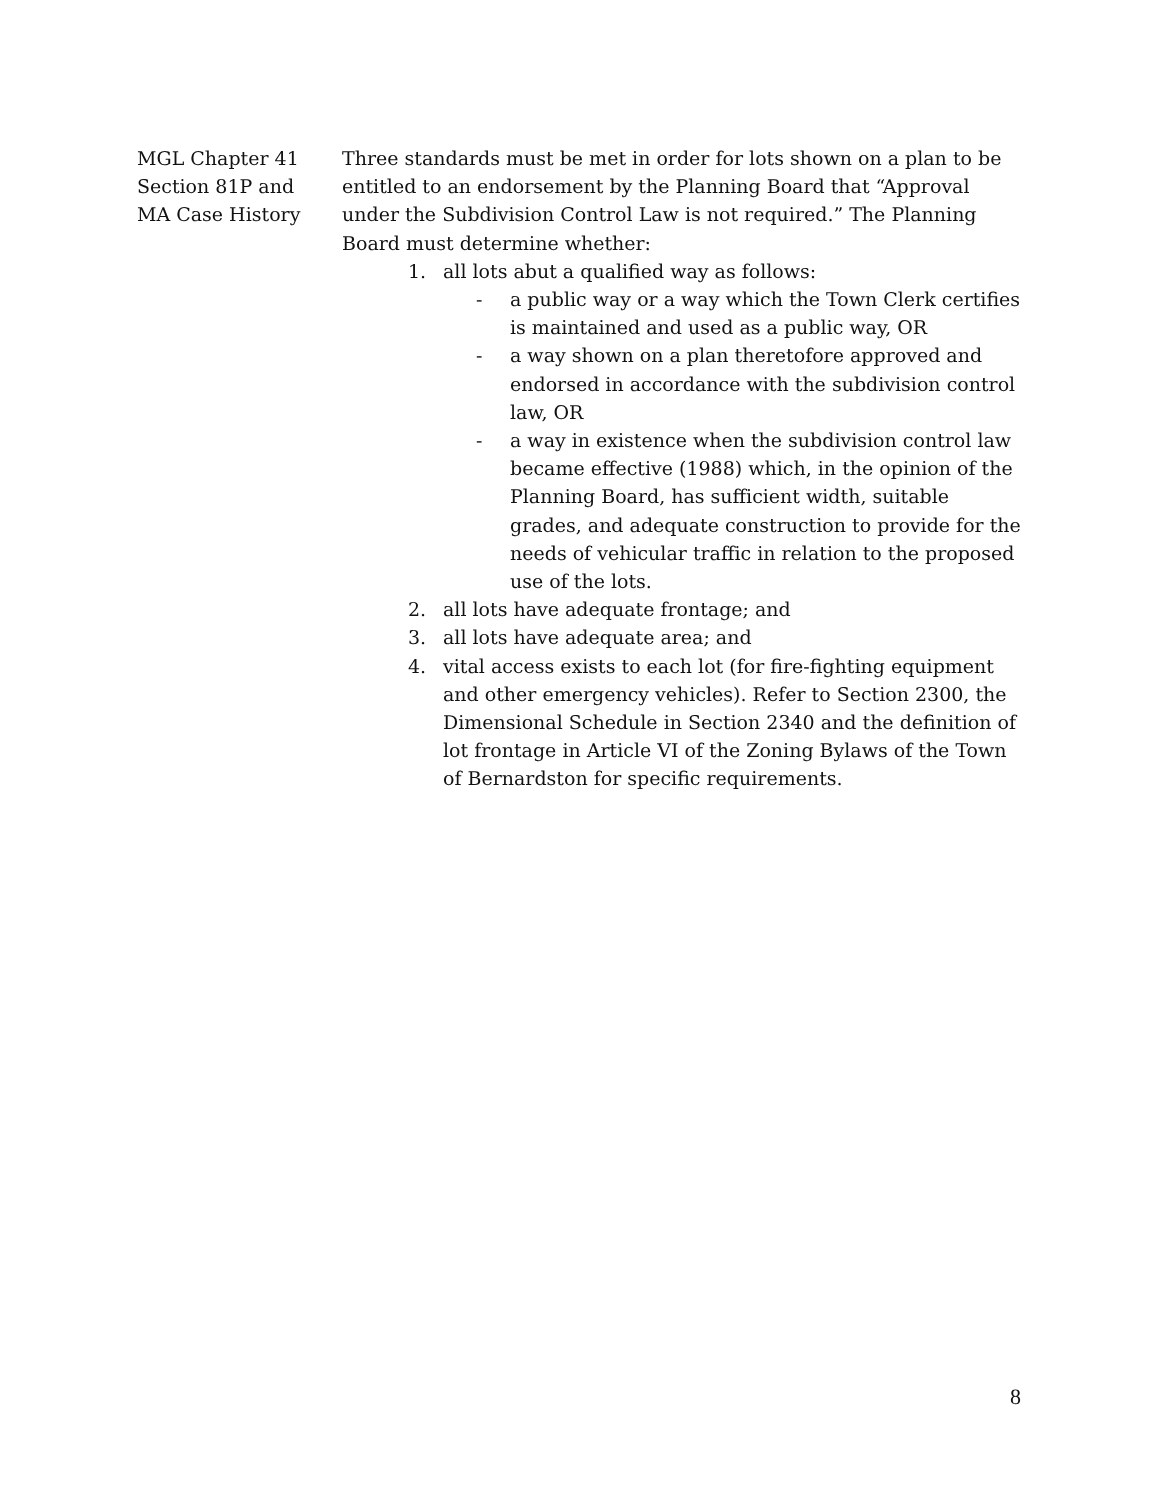MGL Chapter 41
Section 81P and
MA Case History
Three standards must be met in order for lots shown on a plan to be entitled to an endorsement by the Planning Board that “Approval under the Subdivision Control Law is not required.” The Planning Board must determine whether:
1. all lots abut a qualified way as follows:
- a public way or a way which the Town Clerk certifies is maintained and used as a public way, OR
- a way shown on a plan theretofore approved and endorsed in accordance with the subdivision control law, OR
- a way in existence when the subdivision control law became effective (1988) which, in the opinion of the Planning Board, has sufficient width, suitable grades, and adequate construction to provide for the needs of vehicular traffic in relation to the proposed use of the lots.
2. all lots have adequate frontage; and
3. all lots have adequate area; and
4. vital access exists to each lot (for fire-fighting equipment and other emergency vehicles). Refer to Section 2300, the Dimensional Schedule in Section 2340 and the definition of lot frontage in Article VI of the Zoning Bylaws of the Town of Bernardston for specific requirements.
8